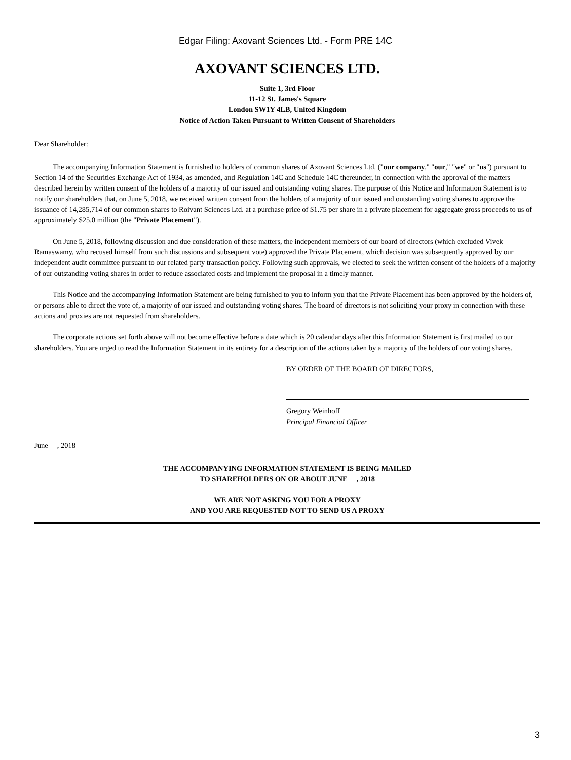Edgar Filing: Axovant Sciences Ltd. - Form PRE 14C
AXOVANT SCIENCES LTD.
Suite 1, 3rd Floor
11-12 St. James's Square
London SW1Y 4LB, United Kingdom
Notice of Action Taken Pursuant to Written Consent of Shareholders
Dear Shareholder:
The accompanying Information Statement is furnished to holders of common shares of Axovant Sciences Ltd. ("our company," "our," "we" or "us") pursuant to Section 14 of the Securities Exchange Act of 1934, as amended, and Regulation 14C and Schedule 14C thereunder, in connection with the approval of the matters described herein by written consent of the holders of a majority of our issued and outstanding voting shares. The purpose of this Notice and Information Statement is to notify our shareholders that, on June 5, 2018, we received written consent from the holders of a majority of our issued and outstanding voting shares to approve the issuance of 14,285,714 of our common shares to Roivant Sciences Ltd. at a purchase price of $1.75 per share in a private placement for aggregate gross proceeds to us of approximately $25.0 million (the "Private Placement").
On June 5, 2018, following discussion and due consideration of these matters, the independent members of our board of directors (which excluded Vivek Ramaswamy, who recused himself from such discussions and subsequent vote) approved the Private Placement, which decision was subsequently approved by our independent audit committee pursuant to our related party transaction policy. Following such approvals, we elected to seek the written consent of the holders of a majority of our outstanding voting shares in order to reduce associated costs and implement the proposal in a timely manner.
This Notice and the accompanying Information Statement are being furnished to you to inform you that the Private Placement has been approved by the holders of, or persons able to direct the vote of, a majority of our issued and outstanding voting shares. The board of directors is not soliciting your proxy in connection with these actions and proxies are not requested from shareholders.
The corporate actions set forth above will not become effective before a date which is 20 calendar days after this Information Statement is first mailed to our shareholders. You are urged to read the Information Statement in its entirety for a description of the actions taken by a majority of the holders of our voting shares.
BY ORDER OF THE BOARD OF DIRECTORS,
Gregory Weinhoff
Principal Financial Officer
June , 2018
THE ACCOMPANYING INFORMATION STATEMENT IS BEING MAILED
TO SHAREHOLDERS ON OR ABOUT JUNE , 2018
WE ARE NOT ASKING YOU FOR A PROXY
AND YOU ARE REQUESTED NOT TO SEND US A PROXY
3